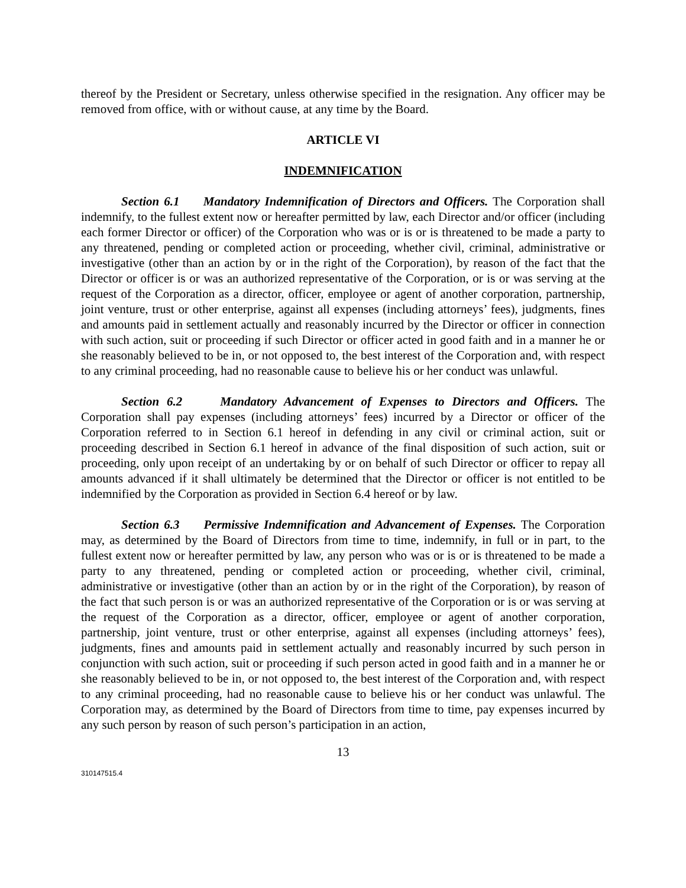thereof by the President or Secretary, unless otherwise specified in the resignation. Any officer may be removed from office, with or without cause, at any time by the Board.
ARTICLE VI
INDEMNIFICATION
Section 6.1 Mandatory Indemnification of Directors and Officers. The Corporation shall indemnify, to the fullest extent now or hereafter permitted by law, each Director and/or officer (including each former Director or officer) of the Corporation who was or is or is threatened to be made a party to any threatened, pending or completed action or proceeding, whether civil, criminal, administrative or investigative (other than an action by or in the right of the Corporation), by reason of the fact that the Director or officer is or was an authorized representative of the Corporation, or is or was serving at the request of the Corporation as a director, officer, employee or agent of another corporation, partnership, joint venture, trust or other enterprise, against all expenses (including attorneys’ fees), judgments, fines and amounts paid in settlement actually and reasonably incurred by the Director or officer in connection with such action, suit or proceeding if such Director or officer acted in good faith and in a manner he or she reasonably believed to be in, or not opposed to, the best interest of the Corporation and, with respect to any criminal proceeding, had no reasonable cause to believe his or her conduct was unlawful.
Section 6.2 Mandatory Advancement of Expenses to Directors and Officers. The Corporation shall pay expenses (including attorneys’ fees) incurred by a Director or officer of the Corporation referred to in Section 6.1 hereof in defending in any civil or criminal action, suit or proceeding described in Section 6.1 hereof in advance of the final disposition of such action, suit or proceeding, only upon receipt of an undertaking by or on behalf of such Director or officer to repay all amounts advanced if it shall ultimately be determined that the Director or officer is not entitled to be indemnified by the Corporation as provided in Section 6.4 hereof or by law.
Section 6.3 Permissive Indemnification and Advancement of Expenses. The Corporation may, as determined by the Board of Directors from time to time, indemnify, in full or in part, to the fullest extent now or hereafter permitted by law, any person who was or is or is threatened to be made a party to any threatened, pending or completed action or proceeding, whether civil, criminal, administrative or investigative (other than an action by or in the right of the Corporation), by reason of the fact that such person is or was an authorized representative of the Corporation or is or was serving at the request of the Corporation as a director, officer, employee or agent of another corporation, partnership, joint venture, trust or other enterprise, against all expenses (including attorneys’ fees), judgments, fines and amounts paid in settlement actually and reasonably incurred by such person in conjunction with such action, suit or proceeding if such person acted in good faith and in a manner he or she reasonably believed to be in, or not opposed to, the best interest of the Corporation and, with respect to any criminal proceeding, had no reasonable cause to believe his or her conduct was unlawful. The Corporation may, as determined by the Board of Directors from time to time, pay expenses incurred by any such person by reason of such person’s participation in an action,
13
310147515.4